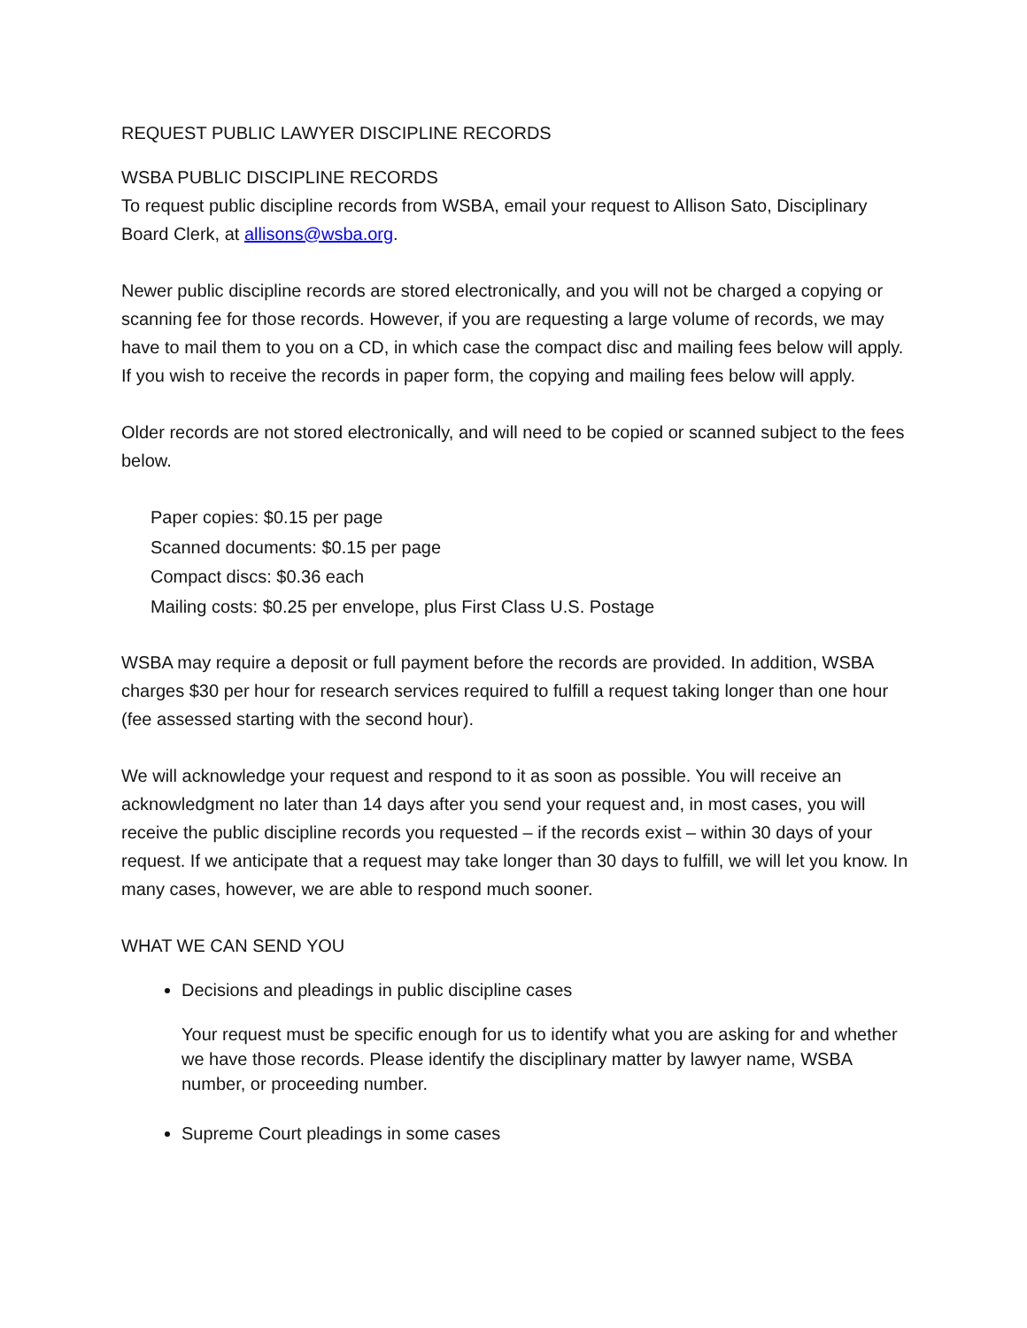REQUEST PUBLIC LAWYER DISCIPLINE RECORDS
WSBA PUBLIC DISCIPLINE RECORDS
To request public discipline records from WSBA, email your request to Allison Sato, Disciplinary Board Clerk, at allisons@wsba.org.
Newer public discipline records are stored electronically, and you will not be charged a copying or scanning fee for those records. However, if you are requesting a large volume of records, we may have to mail them to you on a CD, in which case the compact disc and mailing fees below will apply. If you wish to receive the records in paper form, the copying and mailing fees below will apply.
Older records are not stored electronically, and will need to be copied or scanned subject to the fees below.
Paper copies: $0.15 per page
Scanned documents: $0.15 per page
Compact discs: $0.36 each
Mailing costs: $0.25 per envelope, plus First Class U.S. Postage
WSBA may require a deposit or full payment before the records are provided. In addition, WSBA charges $30 per hour for research services required to fulfill a request taking longer than one hour (fee assessed starting with the second hour).
We will acknowledge your request and respond to it as soon as possible. You will receive an acknowledgment no later than 14 days after you send your request and, in most cases, you will receive the public discipline records you requested – if the records exist – within 30 days of your request. If we anticipate that a request may take longer than 30 days to fulfill, we will let you know. In many cases, however, we are able to respond much sooner.
WHAT WE CAN SEND YOU
Decisions and pleadings in public discipline cases
Your request must be specific enough for us to identify what you are asking for and whether we have those records. Please identify the disciplinary matter by lawyer name, WSBA number, or proceeding number.
Supreme Court pleadings in some cases